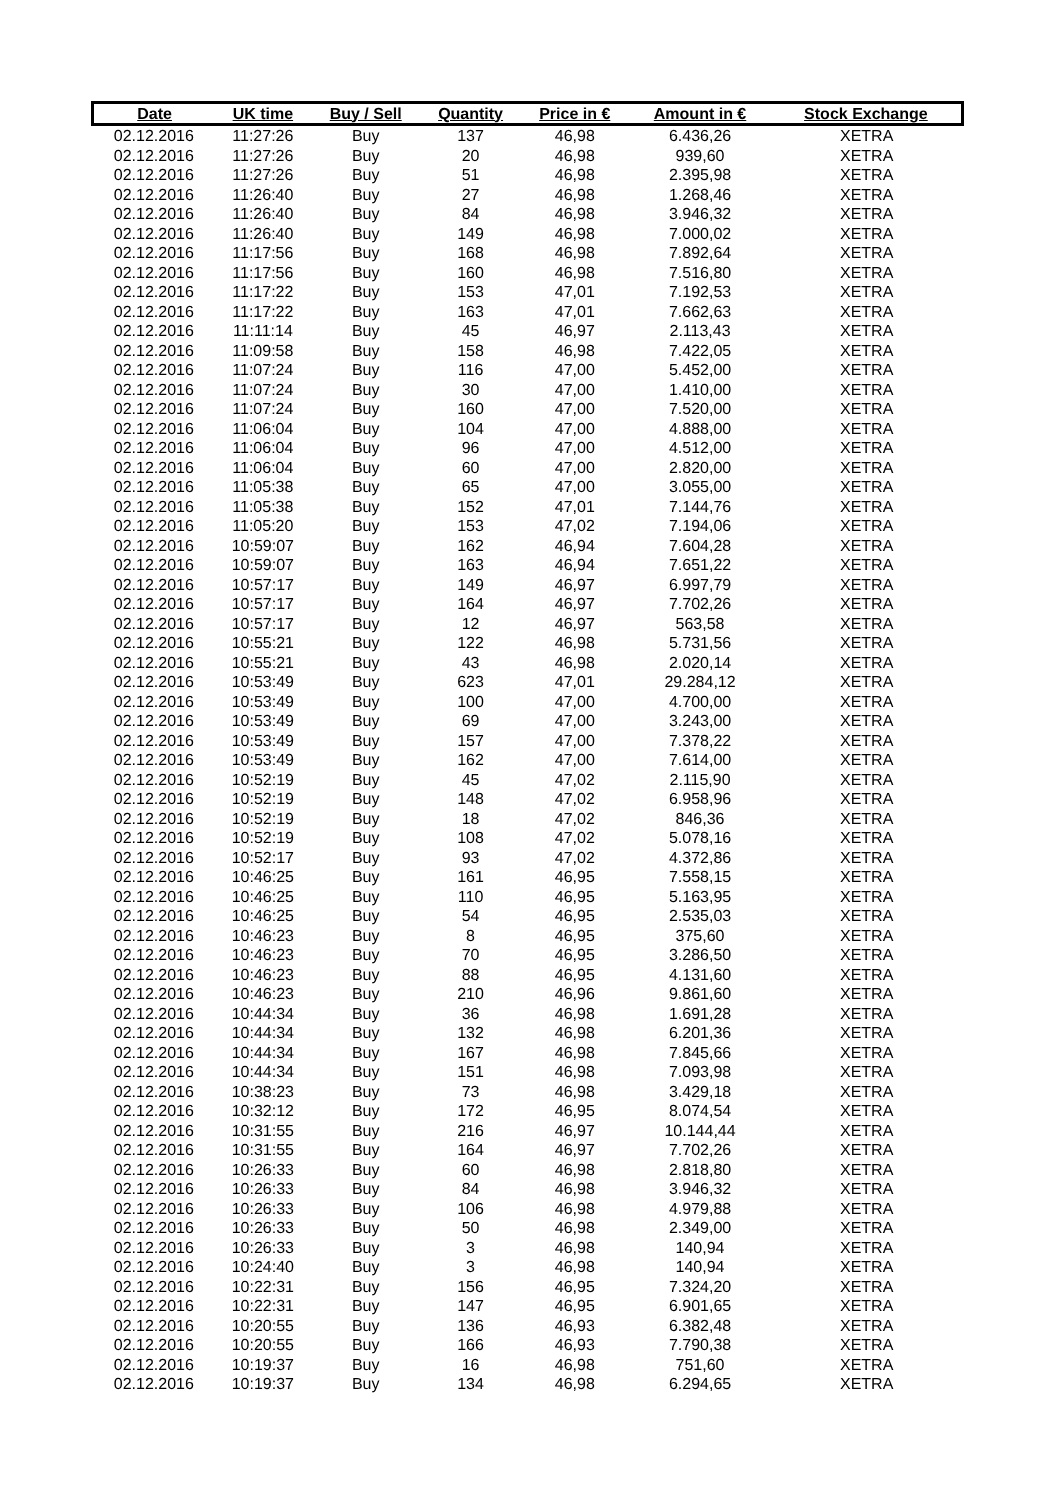| Date | UK time | Buy / Sell | Quantity | Price in € | Amount in € | Stock Exchange |
| --- | --- | --- | --- | --- | --- | --- |
| 02.12.2016 | 11:27:26 | Buy | 137 | 46,98 | 6.436,26 | XETRA |
| 02.12.2016 | 11:27:26 | Buy | 20 | 46,98 | 939,60 | XETRA |
| 02.12.2016 | 11:27:26 | Buy | 51 | 46,98 | 2.395,98 | XETRA |
| 02.12.2016 | 11:26:40 | Buy | 27 | 46,98 | 1.268,46 | XETRA |
| 02.12.2016 | 11:26:40 | Buy | 84 | 46,98 | 3.946,32 | XETRA |
| 02.12.2016 | 11:26:40 | Buy | 149 | 46,98 | 7.000,02 | XETRA |
| 02.12.2016 | 11:17:56 | Buy | 168 | 46,98 | 7.892,64 | XETRA |
| 02.12.2016 | 11:17:56 | Buy | 160 | 46,98 | 7.516,80 | XETRA |
| 02.12.2016 | 11:17:22 | Buy | 153 | 47,01 | 7.192,53 | XETRA |
| 02.12.2016 | 11:17:22 | Buy | 163 | 47,01 | 7.662,63 | XETRA |
| 02.12.2016 | 11:11:14 | Buy | 45 | 46,97 | 2.113,43 | XETRA |
| 02.12.2016 | 11:09:58 | Buy | 158 | 46,98 | 7.422,05 | XETRA |
| 02.12.2016 | 11:07:24 | Buy | 116 | 47,00 | 5.452,00 | XETRA |
| 02.12.2016 | 11:07:24 | Buy | 30 | 47,00 | 1.410,00 | XETRA |
| 02.12.2016 | 11:07:24 | Buy | 160 | 47,00 | 7.520,00 | XETRA |
| 02.12.2016 | 11:06:04 | Buy | 104 | 47,00 | 4.888,00 | XETRA |
| 02.12.2016 | 11:06:04 | Buy | 96 | 47,00 | 4.512,00 | XETRA |
| 02.12.2016 | 11:06:04 | Buy | 60 | 47,00 | 2.820,00 | XETRA |
| 02.12.2016 | 11:05:38 | Buy | 65 | 47,00 | 3.055,00 | XETRA |
| 02.12.2016 | 11:05:38 | Buy | 152 | 47,01 | 7.144,76 | XETRA |
| 02.12.2016 | 11:05:20 | Buy | 153 | 47,02 | 7.194,06 | XETRA |
| 02.12.2016 | 10:59:07 | Buy | 162 | 46,94 | 7.604,28 | XETRA |
| 02.12.2016 | 10:59:07 | Buy | 163 | 46,94 | 7.651,22 | XETRA |
| 02.12.2016 | 10:57:17 | Buy | 149 | 46,97 | 6.997,79 | XETRA |
| 02.12.2016 | 10:57:17 | Buy | 164 | 46,97 | 7.702,26 | XETRA |
| 02.12.2016 | 10:57:17 | Buy | 12 | 46,97 | 563,58 | XETRA |
| 02.12.2016 | 10:55:21 | Buy | 122 | 46,98 | 5.731,56 | XETRA |
| 02.12.2016 | 10:55:21 | Buy | 43 | 46,98 | 2.020,14 | XETRA |
| 02.12.2016 | 10:53:49 | Buy | 623 | 47,01 | 29.284,12 | XETRA |
| 02.12.2016 | 10:53:49 | Buy | 100 | 47,00 | 4.700,00 | XETRA |
| 02.12.2016 | 10:53:49 | Buy | 69 | 47,00 | 3.243,00 | XETRA |
| 02.12.2016 | 10:53:49 | Buy | 157 | 47,00 | 7.378,22 | XETRA |
| 02.12.2016 | 10:53:49 | Buy | 162 | 47,00 | 7.614,00 | XETRA |
| 02.12.2016 | 10:52:19 | Buy | 45 | 47,02 | 2.115,90 | XETRA |
| 02.12.2016 | 10:52:19 | Buy | 148 | 47,02 | 6.958,96 | XETRA |
| 02.12.2016 | 10:52:19 | Buy | 18 | 47,02 | 846,36 | XETRA |
| 02.12.2016 | 10:52:19 | Buy | 108 | 47,02 | 5.078,16 | XETRA |
| 02.12.2016 | 10:52:17 | Buy | 93 | 47,02 | 4.372,86 | XETRA |
| 02.12.2016 | 10:46:25 | Buy | 161 | 46,95 | 7.558,15 | XETRA |
| 02.12.2016 | 10:46:25 | Buy | 110 | 46,95 | 5.163,95 | XETRA |
| 02.12.2016 | 10:46:25 | Buy | 54 | 46,95 | 2.535,03 | XETRA |
| 02.12.2016 | 10:46:23 | Buy | 8 | 46,95 | 375,60 | XETRA |
| 02.12.2016 | 10:46:23 | Buy | 70 | 46,95 | 3.286,50 | XETRA |
| 02.12.2016 | 10:46:23 | Buy | 88 | 46,95 | 4.131,60 | XETRA |
| 02.12.2016 | 10:46:23 | Buy | 210 | 46,96 | 9.861,60 | XETRA |
| 02.12.2016 | 10:44:34 | Buy | 36 | 46,98 | 1.691,28 | XETRA |
| 02.12.2016 | 10:44:34 | Buy | 132 | 46,98 | 6.201,36 | XETRA |
| 02.12.2016 | 10:44:34 | Buy | 167 | 46,98 | 7.845,66 | XETRA |
| 02.12.2016 | 10:44:34 | Buy | 151 | 46,98 | 7.093,98 | XETRA |
| 02.12.2016 | 10:38:23 | Buy | 73 | 46,98 | 3.429,18 | XETRA |
| 02.12.2016 | 10:32:12 | Buy | 172 | 46,95 | 8.074,54 | XETRA |
| 02.12.2016 | 10:31:55 | Buy | 216 | 46,97 | 10.144,44 | XETRA |
| 02.12.2016 | 10:31:55 | Buy | 164 | 46,97 | 7.702,26 | XETRA |
| 02.12.2016 | 10:26:33 | Buy | 60 | 46,98 | 2.818,80 | XETRA |
| 02.12.2016 | 10:26:33 | Buy | 84 | 46,98 | 3.946,32 | XETRA |
| 02.12.2016 | 10:26:33 | Buy | 106 | 46,98 | 4.979,88 | XETRA |
| 02.12.2016 | 10:26:33 | Buy | 50 | 46,98 | 2.349,00 | XETRA |
| 02.12.2016 | 10:26:33 | Buy | 3 | 46,98 | 140,94 | XETRA |
| 02.12.2016 | 10:24:40 | Buy | 3 | 46,98 | 140,94 | XETRA |
| 02.12.2016 | 10:22:31 | Buy | 156 | 46,95 | 7.324,20 | XETRA |
| 02.12.2016 | 10:22:31 | Buy | 147 | 46,95 | 6.901,65 | XETRA |
| 02.12.2016 | 10:20:55 | Buy | 136 | 46,93 | 6.382,48 | XETRA |
| 02.12.2016 | 10:20:55 | Buy | 166 | 46,93 | 7.790,38 | XETRA |
| 02.12.2016 | 10:19:37 | Buy | 16 | 46,98 | 751,60 | XETRA |
| 02.12.2016 | 10:19:37 | Buy | 134 | 46,98 | 6.294,65 | XETRA |